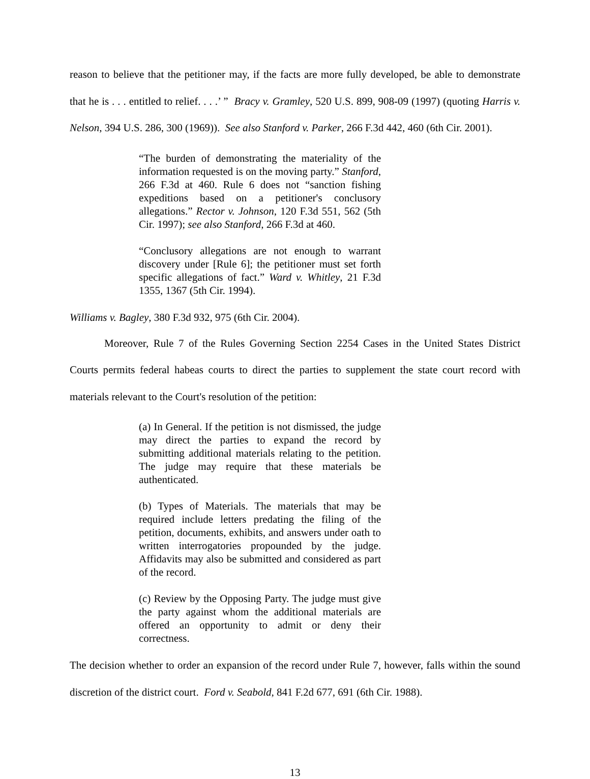reason to believe that the petitioner may, if the facts are more fully developed, be able to demonstrate that he is . . . entitled to relief. . . .’ ” Bracy v. Gramley, 520 U.S. 899, 908-09 (1997) (quoting Harris v. Nelson, 394 U.S. 286, 300 (1969)). See also Stanford v. Parker, 266 F.3d 442, 460 (6th Cir. 2001).
“The burden of demonstrating the materiality of the information requested is on the moving party.” Stanford, 266 F.3d at 460. Rule 6 does not “sanction fishing expeditions based on a petitioner's conclusory allegations.” Rector v. Johnson, 120 F.3d 551, 562 (5th Cir. 1997); see also Stanford, 266 F.3d at 460.
“Conclusory allegations are not enough to warrant discovery under [Rule 6]; the petitioner must set forth specific allegations of fact.” Ward v. Whitley, 21 F.3d 1355, 1367 (5th Cir. 1994).
Williams v. Bagley, 380 F.3d 932, 975 (6th Cir. 2004).
Moreover, Rule 7 of the Rules Governing Section 2254 Cases in the United States District Courts permits federal habeas courts to direct the parties to supplement the state court record with materials relevant to the Court's resolution of the petition:
(a) In General. If the petition is not dismissed, the judge may direct the parties to expand the record by submitting additional materials relating to the petition. The judge may require that these materials be authenticated.
(b) Types of Materials. The materials that may be required include letters predating the filing of the petition, documents, exhibits, and answers under oath to written interrogatories propounded by the judge. Affidavits may also be submitted and considered as part of the record.
(c) Review by the Opposing Party. The judge must give the party against whom the additional materials are offered an opportunity to admit or deny their correctness.
The decision whether to order an expansion of the record under Rule 7, however, falls within the sound discretion of the district court. Ford v. Seabold, 841 F.2d 677, 691 (6th Cir. 1988).
13